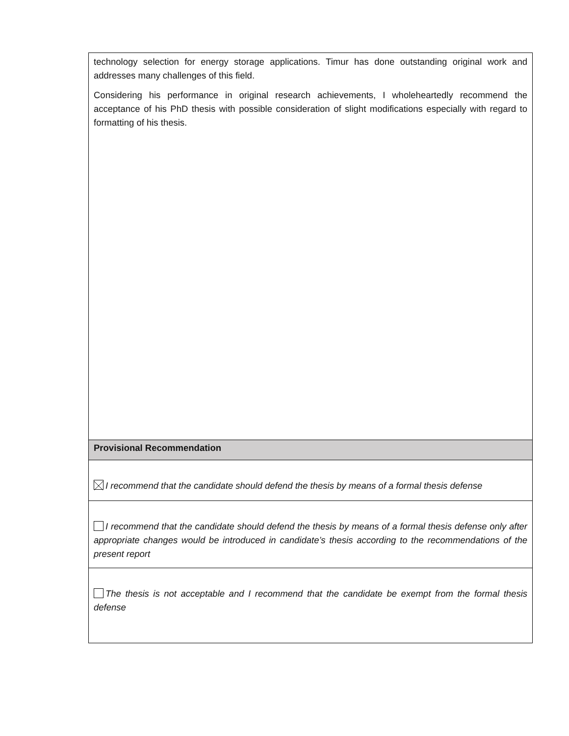| technology selection for energy storage applications. Timur has done outstanding original work and addresses many challenges of this field. Considering his performance in original research achievements, I wholeheartedly recommend the acceptance of his PhD thesis with possible consideration of slight modifications especially with regard to formatting of his thesis. |
| Provisional Recommendation |
| I recommend that the candidate should defend the thesis by means of a formal thesis defense |
| I recommend that the candidate should defend the thesis by means of a formal thesis defense only after appropriate changes would be introduced in candidate’s thesis according to the recommendations of the present report |
| The thesis is not acceptable and I recommend that the candidate be exempt from the formal thesis defense |